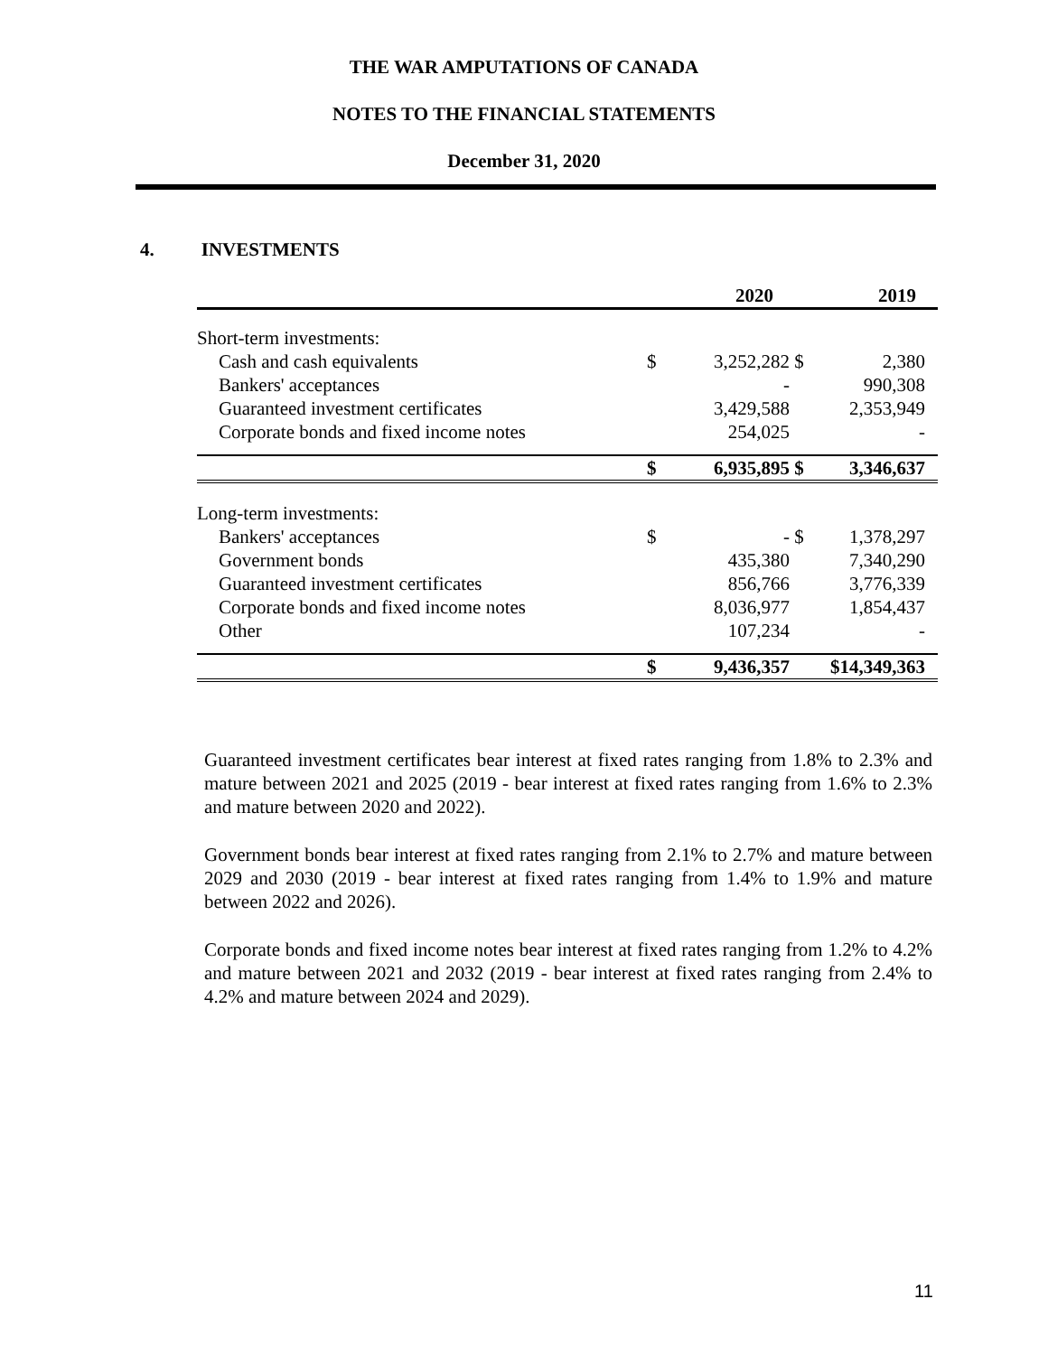THE WAR AMPUTATIONS OF CANADA
NOTES TO THE FINANCIAL STATEMENTS
December 31, 2020
4. INVESTMENTS
| | | 2020 | | 2019 |
| --- | --- | --- | --- | --- |
| Short-term investments: | | | | |
| Cash and cash equivalents | $ | 3,252,282 | $ | 2,380 |
| Bankers' acceptances | | - | | 990,308 |
| Guaranteed investment certificates | | 3,429,588 | | 2,353,949 |
| Corporate bonds and fixed income notes | | 254,025 | | - |
| | $ | 6,935,895 | $ | 3,346,637 |
| Long-term investments: | | | | |
| Bankers' acceptances | $ | - | $ | 1,378,297 |
| Government bonds | | 435,380 | | 7,340,290 |
| Guaranteed investment certificates | | 856,766 | | 3,776,339 |
| Corporate bonds and fixed income notes | | 8,036,977 | | 1,854,437 |
| Other | | 107,234 | | - |
| | $ | 9,436,357 | | $14,349,363 |
Guaranteed investment certificates bear interest at fixed rates ranging from 1.8% to 2.3% and mature between 2021 and 2025 (2019 - bear interest at fixed rates ranging from 1.6% to 2.3% and mature between 2020 and 2022).
Government bonds bear interest at fixed rates ranging from 2.1% to 2.7% and mature between 2029 and 2030 (2019 - bear interest at fixed rates ranging from 1.4% to 1.9% and mature between 2022 and 2026).
Corporate bonds and fixed income notes bear interest at fixed rates ranging from 1.2% to 4.2% and mature between 2021 and 2032 (2019 - bear interest at fixed rates ranging from 2.4% to 4.2% and mature between 2024 and 2029).
11